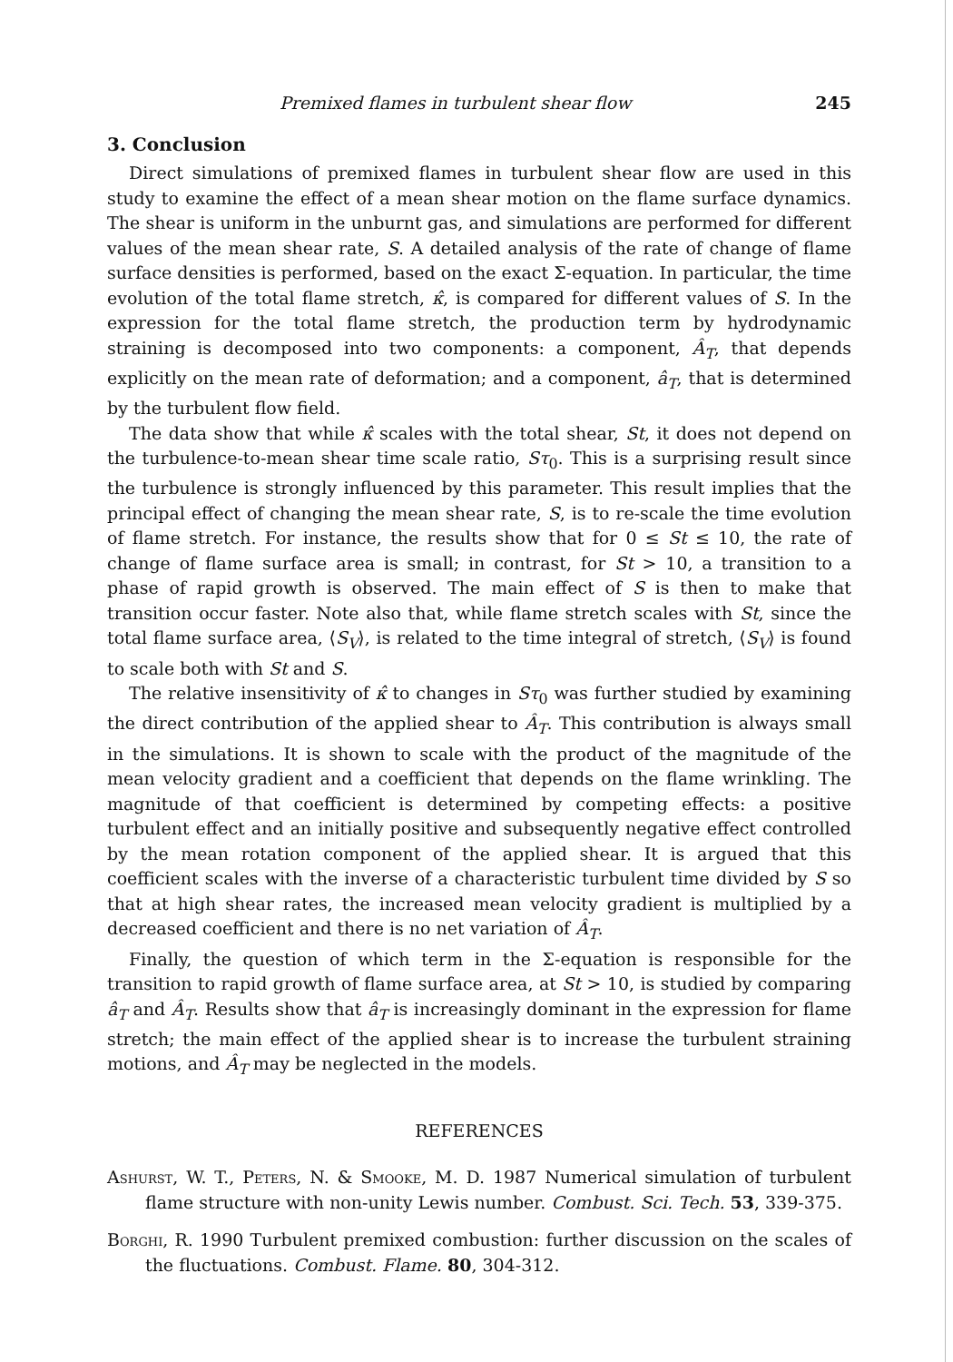Premixed flames in turbulent shear flow 245
3. Conclusion
Direct simulations of premixed flames in turbulent shear flow are used in this study to examine the effect of a mean shear motion on the flame surface dynamics. The shear is uniform in the unburnt gas, and simulations are performed for different values of the mean shear rate, S. A detailed analysis of the rate of change of flame surface densities is performed, based on the exact Σ-equation. In particular, the time evolution of the total flame stretch, κ̂, is compared for different values of S. In the expression for the total flame stretch, the production term by hydrodynamic straining is decomposed into two components: a component, Â<sub>T</sub>, that depends explicitly on the mean rate of deformation; and a component, â<sub>T</sub>, that is determined by the turbulent flow field.
The data show that while κ̂ scales with the total shear, St, it does not depend on the turbulence-to-mean shear time scale ratio, Sτ<sub>0</sub>. This is a surprising result since the turbulence is strongly influenced by this parameter. This result implies that the principal effect of changing the mean shear rate, S, is to re-scale the time evolution of flame stretch. For instance, the results show that for 0 ≤ St ≤ 10, the rate of change of flame surface area is small; in contrast, for St > 10, a transition to a phase of rapid growth is observed. The main effect of S is then to make that transition occur faster. Note also that, while flame stretch scales with St, since the total flame surface area, ⟨S<sub>V</sub>⟩, is related to the time integral of stretch, ⟨S<sub>V</sub>⟩ is found to scale both with St and S.
The relative insensitivity of κ̂ to changes in Sτ<sub>0</sub> was further studied by examining the direct contribution of the applied shear to Â<sub>T</sub>. This contribution is always small in the simulations. It is shown to scale with the product of the magnitude of the mean velocity gradient and a coefficient that depends on the flame wrinkling. The magnitude of that coefficient is determined by competing effects: a positive turbulent effect and an initially positive and subsequently negative effect controlled by the mean rotation component of the applied shear. It is argued that this coefficient scales with the inverse of a characteristic turbulent time divided by S so that at high shear rates, the increased mean velocity gradient is multiplied by a decreased coefficient and there is no net variation of Â<sub>T</sub>.
Finally, the question of which term in the Σ-equation is responsible for the transition to rapid growth of flame surface area, at St > 10, is studied by comparing â<sub>T</sub> and Â<sub>T</sub>. Results show that â<sub>T</sub> is increasingly dominant in the expression for flame stretch; the main effect of the applied shear is to increase the turbulent straining motions, and Â<sub>T</sub> may be neglected in the models.
REFERENCES
Ashurst, W. T., Peters, N. & Smooke, M. D. 1987 Numerical simulation of turbulent flame structure with non-unity Lewis number. Combust. Sci. Tech. 53, 339-375.
Borghi, R. 1990 Turbulent premixed combustion: further discussion on the scales of the fluctuations. Combust. Flame. 80, 304-312.